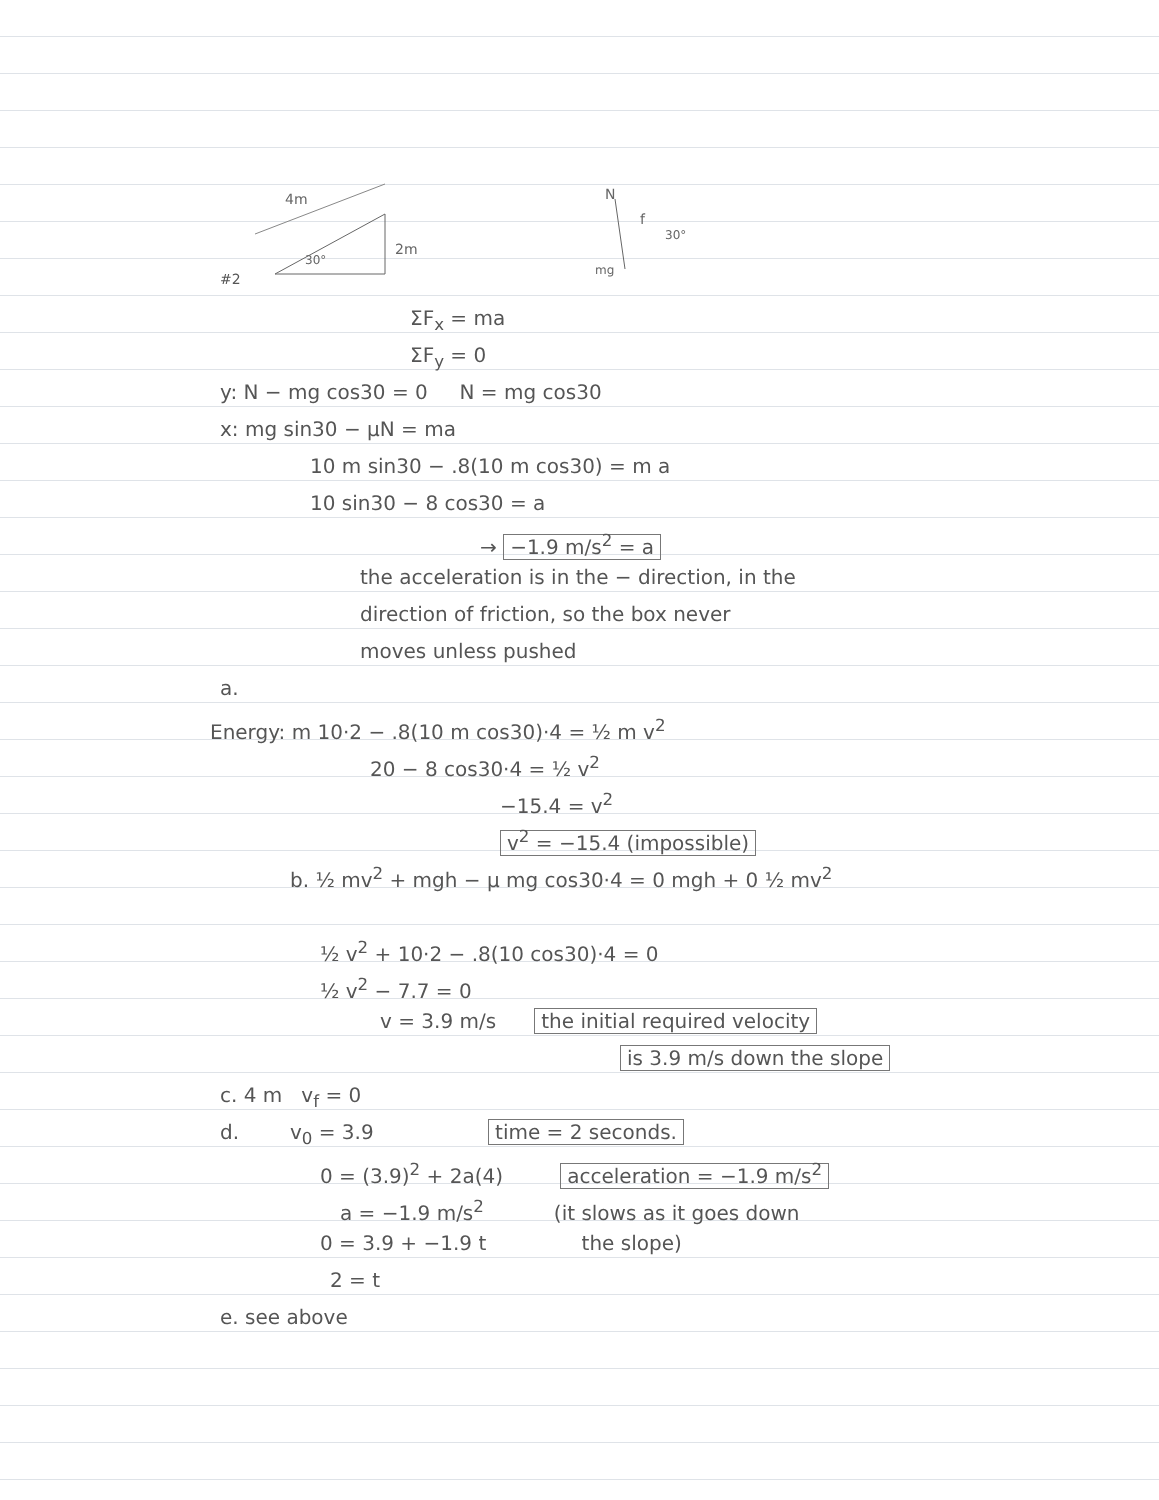#2
4m
2m
30°
N
f
30°
mg
ΣF<sub>x</sub> = ma
ΣF<sub>y</sub> = 0
y: N − mg cos30 = 0 N = mg cos30
x: mg sin30 − μN = ma
10 m sin30 − .8(10 m cos30) = m a
10 sin30 − 8 cos30 = a
→ −1.9 m/s<sup>2</sup> = a
the acceleration is in the − direction, in the
direction of friction, so the box never
moves unless pushed
a.
Energy: m 10·2 − .8(10 m cos30)·4 = ½ m v<sup>2</sup>
20 − 8 cos30·4 = ½ v<sup>2</sup>
−15.4 = v<sup>2</sup>
v<sup>2</sup> = −15.4 (impossible)
b. ½ mv<sup>2</sup> + mgh − μ mg cos30·4 = 0 mgh + 0 ½ mv<sup>2</sup>
½ v<sup>2</sup> + 10·2 − .8(10 cos30)·4 = 0
½ v<sup>2</sup> − 7.7 = 0
v = 3.9 m/s the initial required velocity
is 3.9 m/s down the slope
c. 4 m v<sub>f</sub> = 0
d. v<sub>0</sub> = 3.9 time = 2 seconds.
0 = (3.9)<sup>2</sup> + 2a(4) acceleration = −1.9 m/s<sup>2</sup>
a = −1.9 m/s<sup>2</sup> (it slows as it goes down
0 = 3.9 + −1.9 t the slope)
2 = t
e. see above